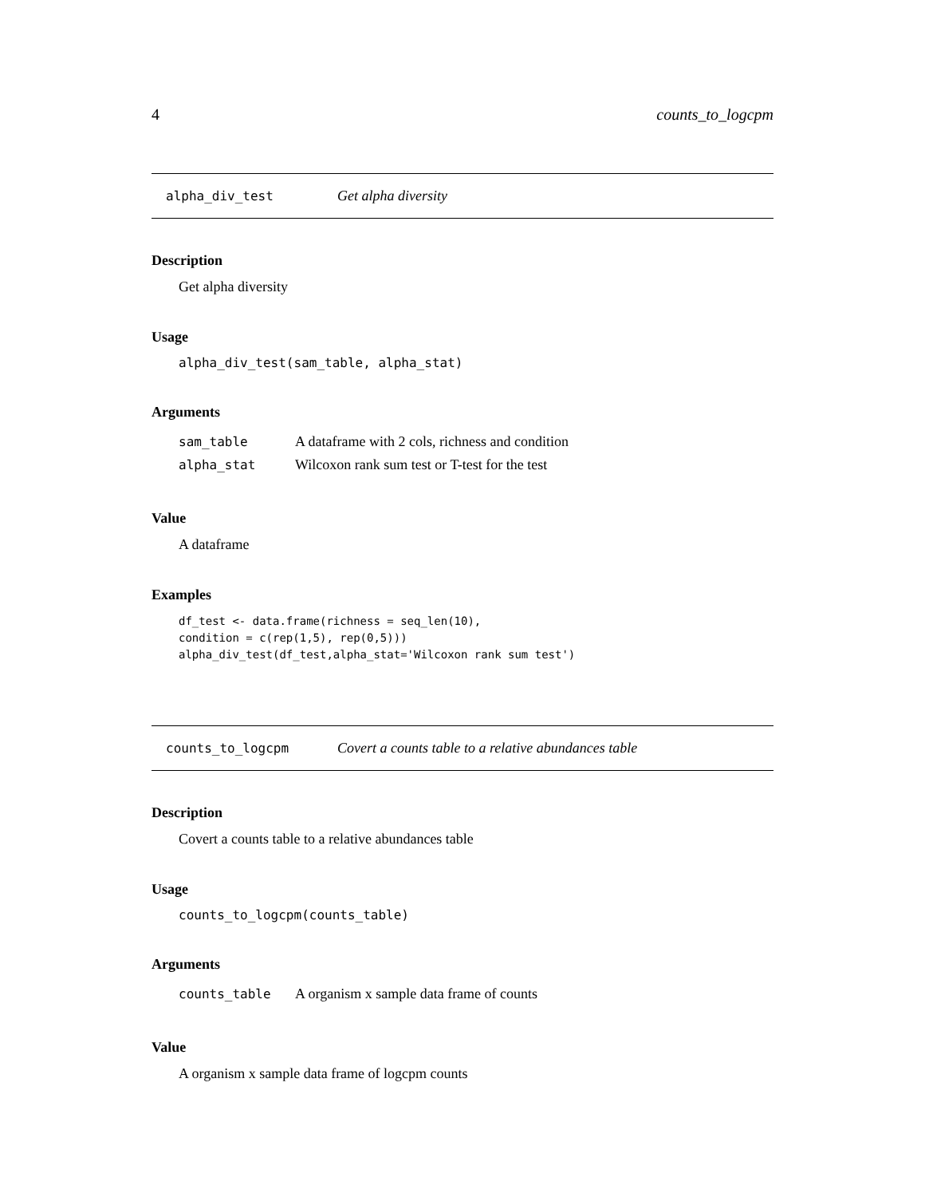4 counts_to_logcpm
alpha_div_test Get alpha diversity
Description
Get alpha diversity
Usage
alpha_div_test(sam_table, alpha_stat)
Arguments
| sam_table | A dataframe with 2 cols, richness and condition |
| alpha_stat | Wilcoxon rank sum test or T-test for the test |
Value
A dataframe
Examples
df_test <- data.frame(richness = seq_len(10),
condition = c(rep(1,5), rep(0,5)))
alpha_div_test(df_test,alpha_stat='Wilcoxon rank sum test')
counts_to_logcpm Covert a counts table to a relative abundances table
Description
Covert a counts table to a relative abundances table
Usage
counts_to_logcpm(counts_table)
Arguments
| counts_table | A organism x sample data frame of counts |
Value
A organism x sample data frame of logcpm counts